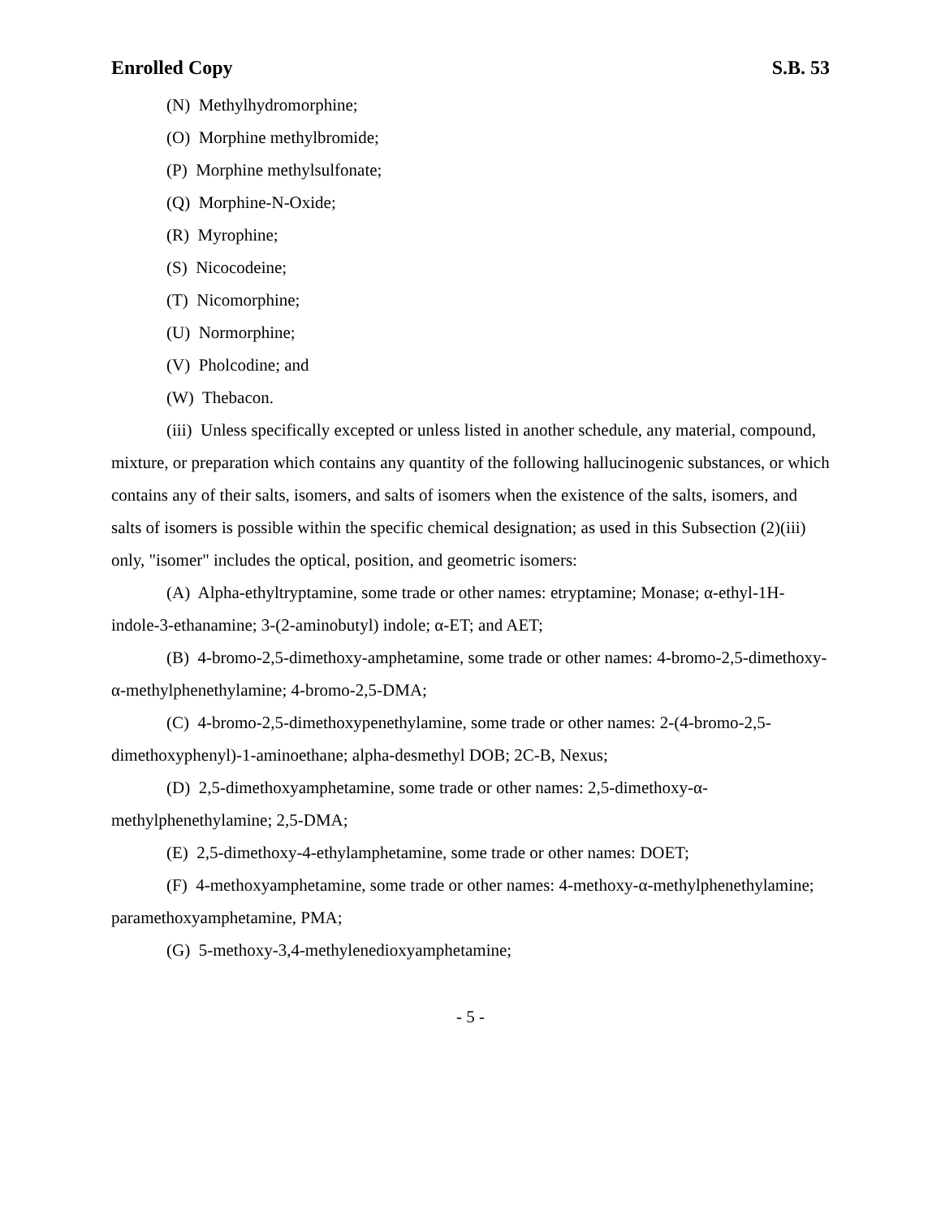Enrolled Copy S.B. 53
(N) Methylhydromorphine;
(O) Morphine methylbromide;
(P) Morphine methylsulfonate;
(Q) Morphine-N-Oxide;
(R) Myrophine;
(S) Nicocodeine;
(T) Nicomorphine;
(U) Normorphine;
(V) Pholcodine; and
(W) Thebacon.
(iii) Unless specifically excepted or unless listed in another schedule, any material, compound, mixture, or preparation which contains any quantity of the following hallucinogenic substances, or which contains any of their salts, isomers, and salts of isomers when the existence of the salts, isomers, and salts of isomers is possible within the specific chemical designation; as used in this Subsection (2)(iii) only, "isomer" includes the optical, position, and geometric isomers:
(A) Alpha-ethyltryptamine, some trade or other names: etryptamine; Monase; α-ethyl-1H-indole-3-ethanamine; 3-(2-aminobutyl) indole; α-ET; and AET;
(B) 4-bromo-2,5-dimethoxy-amphetamine, some trade or other names: 4-bromo-2,5-dimethoxy-α-methylphenethylamine; 4-bromo-2,5-DMA;
(C) 4-bromo-2,5-dimethoxypenethylamine, some trade or other names: 2-(4-bromo-2,5-dimethoxyphenyl)-1-aminoethane; alpha-desmethyl DOB; 2C-B, Nexus;
(D) 2,5-dimethoxyamphetamine, some trade or other names: 2,5-dimethoxy-α-methylphenethylamine; 2,5-DMA;
(E) 2,5-dimethoxy-4-ethylamphetamine, some trade or other names: DOET;
(F) 4-methoxyamphetamine, some trade or other names: 4-methoxy-α-methylphenethylamine; paramethoxyamphetamine, PMA;
(G) 5-methoxy-3,4-methylenedioxyamphetamine;
- 5 -